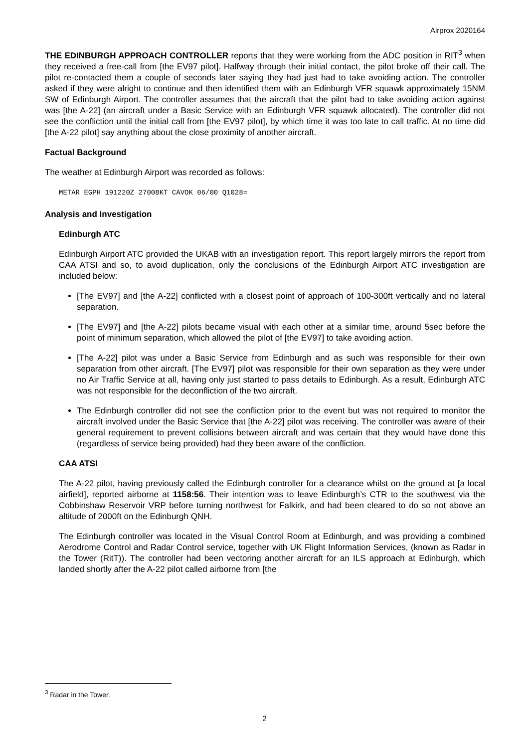Airprox 2020164
THE EDINBURGH APPROACH CONTROLLER reports that they were working from the ADC position in RIT<sup>3</sup> when they received a free-call from [the EV97 pilot]. Halfway through their initial contact, the pilot broke off their call. The pilot re-contacted them a couple of seconds later saying they had just had to take avoiding action. The controller asked if they were alright to continue and then identified them with an Edinburgh VFR squawk approximately 15NM SW of Edinburgh Airport. The controller assumes that the aircraft that the pilot had to take avoiding action against was [the A-22] (an aircraft under a Basic Service with an Edinburgh VFR squawk allocated). The controller did not see the confliction until the initial call from [the EV97 pilot], by which time it was too late to call traffic. At no time did [the A-22 pilot] say anything about the close proximity of another aircraft.
Factual Background
The weather at Edinburgh Airport was recorded as follows:
METAR EGPH 191220Z 27008KT CAVOK 06/00 Q1028=
Analysis and Investigation
Edinburgh ATC
Edinburgh Airport ATC provided the UKAB with an investigation report. This report largely mirrors the report from CAA ATSI and so, to avoid duplication, only the conclusions of the Edinburgh Airport ATC investigation are included below:
[The EV97] and [the A-22] conflicted with a closest point of approach of 100-300ft vertically and no lateral separation.
[The EV97] and [the A-22] pilots became visual with each other at a similar time, around 5sec before the point of minimum separation, which allowed the pilot of [the EV97] to take avoiding action.
[The A-22] pilot was under a Basic Service from Edinburgh and as such was responsible for their own separation from other aircraft. [The EV97] pilot was responsible for their own separation as they were under no Air Traffic Service at all, having only just started to pass details to Edinburgh. As a result, Edinburgh ATC was not responsible for the deconfliction of the two aircraft.
The Edinburgh controller did not see the confliction prior to the event but was not required to monitor the aircraft involved under the Basic Service that [the A-22] pilot was receiving. The controller was aware of their general requirement to prevent collisions between aircraft and was certain that they would have done this (regardless of service being provided) had they been aware of the confliction.
CAA ATSI
The A-22 pilot, having previously called the Edinburgh controller for a clearance whilst on the ground at [a local airfield], reported airborne at 1158:56. Their intention was to leave Edinburgh’s CTR to the southwest via the Cobbinshaw Reservoir VRP before turning northwest for Falkirk, and had been cleared to do so not above an altitude of 2000ft on the Edinburgh QNH.
The Edinburgh controller was located in the Visual Control Room at Edinburgh, and was providing a combined Aerodrome Control and Radar Control service, together with UK Flight Information Services, (known as Radar in the Tower (RitT)). The controller had been vectoring another aircraft for an ILS approach at Edinburgh, which landed shortly after the A-22 pilot called airborne from [the
<sup>3</sup> Radar in the Tower.
2